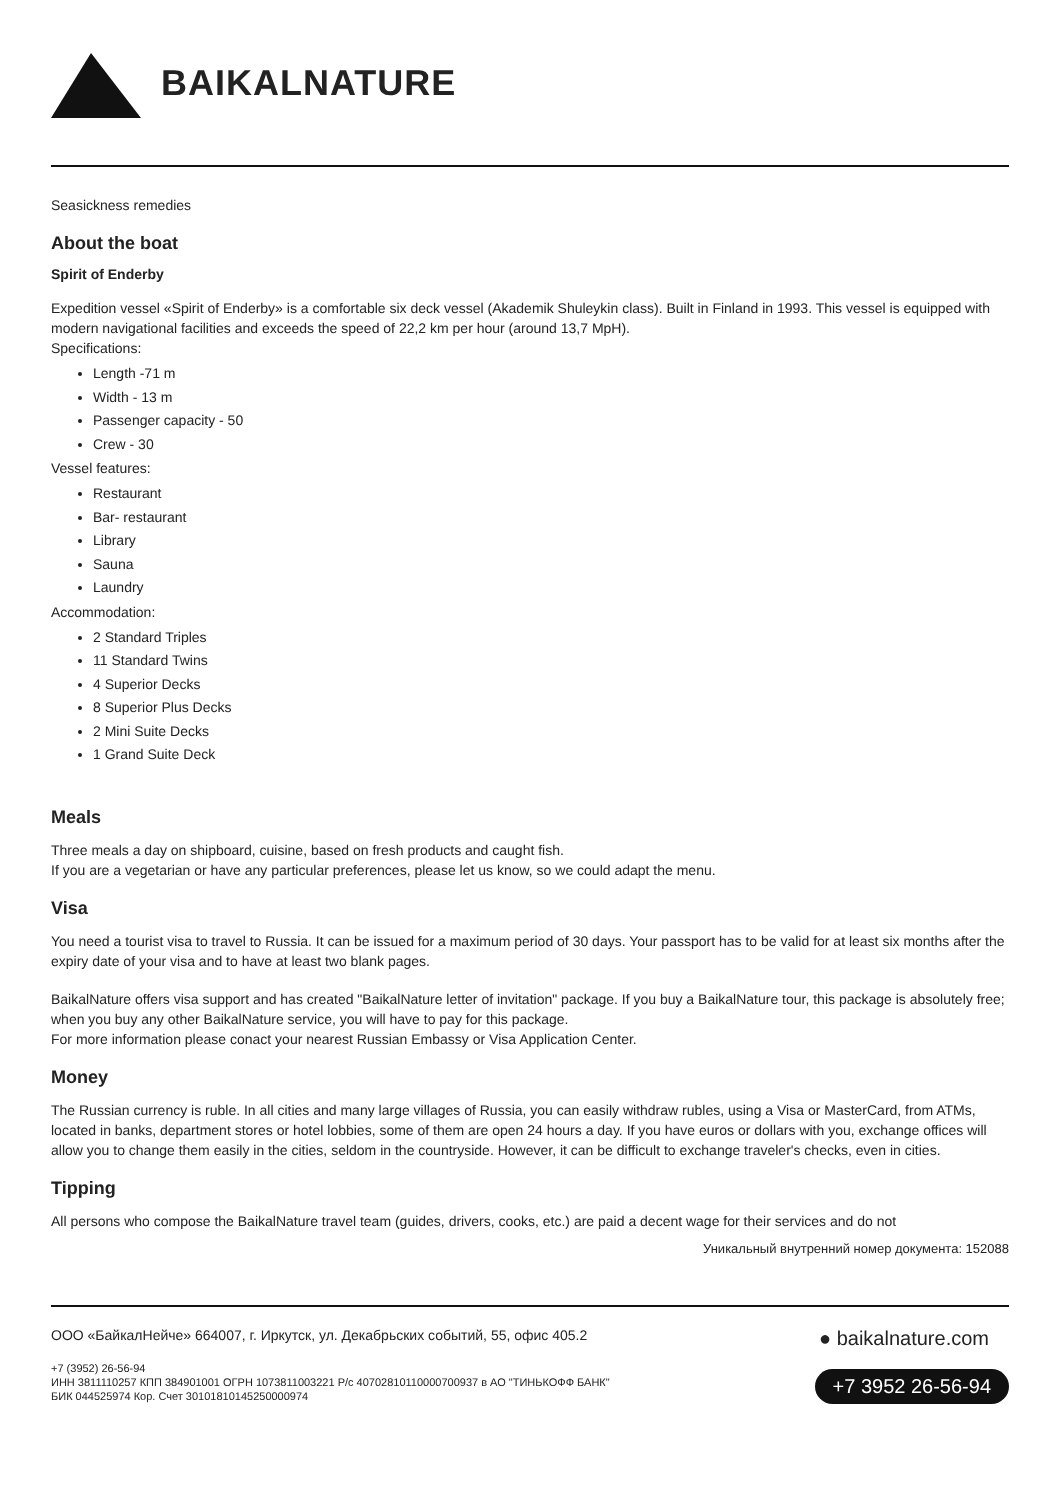BAIKALNATURE
Seasickness remedies
About the boat
Spirit of Enderby
Expedition vessel «Spirit of Enderby» is a comfortable six deck vessel (Akademik Shuleykin class). Built in Finland in 1993. This vessel is equipped with modern navigational facilities and exceeds the speed of 22,2 km per hour (around 13,7 MpH).
Specifications:
Length -71 m
Width - 13 m
Passenger capacity - 50
Crew - 30
Vessel features:
Restaurant
Bar- restaurant
Library
Sauna
Laundry
Accommodation:
2 Standard Triples
11 Standard Twins
4 Superior Decks
8 Superior Plus Decks
2 Mini Suite Decks
1 Grand Suite Deck
Meals
Three meals a day on shipboard, cuisine, based on fresh products and caught fish.
If you are a vegetarian or have any particular preferences, please let us know, so we could adapt the menu.
Visa
You need a tourist visa to travel to Russia. It can be issued for a maximum period of 30 days. Your passport has to be valid for at least six months after the expiry date of your visa and to have at least two blank pages.
BaikalNature offers visa support and has created "BaikalNature letter of invitation" package. If you buy a BaikalNature tour, this package is absolutely free; when you buy any other BaikalNature service, you will have to pay for this package.
For more information please conact your nearest Russian Embassy or Visa Application Center.
Money
The Russian currency is ruble. In all cities and many large villages of Russia, you can easily withdraw rubles, using a Visa or MasterCard, from ATMs, located in banks, department stores or hotel lobbies, some of them are open 24 hours a day. If you have euros or dollars with you, exchange offices will allow you to change them easily in the cities, seldom in the countryside. However, it can be difficult to exchange traveler's checks, even in cities.
Tipping
All persons who compose the BaikalNature travel team (guides, drivers, cooks, etc.) are paid a decent wage for their services and do not
Уникальный внутренний номер документа: 152088
ООО «БайкалНейче» 664007, г. Иркутск, ул. Декабрьских событий, 55, офис 405.2
+7 (3952) 26-56-94
ИНН 3811110257 КПП 384901001 ОГРН 1073811003221 Р/с 40702810110000700937 в АО "ТИНЬКОФФ БАНК"
БИК 044525974 Кор. Счет 30101810145250000974
● baikalnature.com
+7 3952 26-56-94